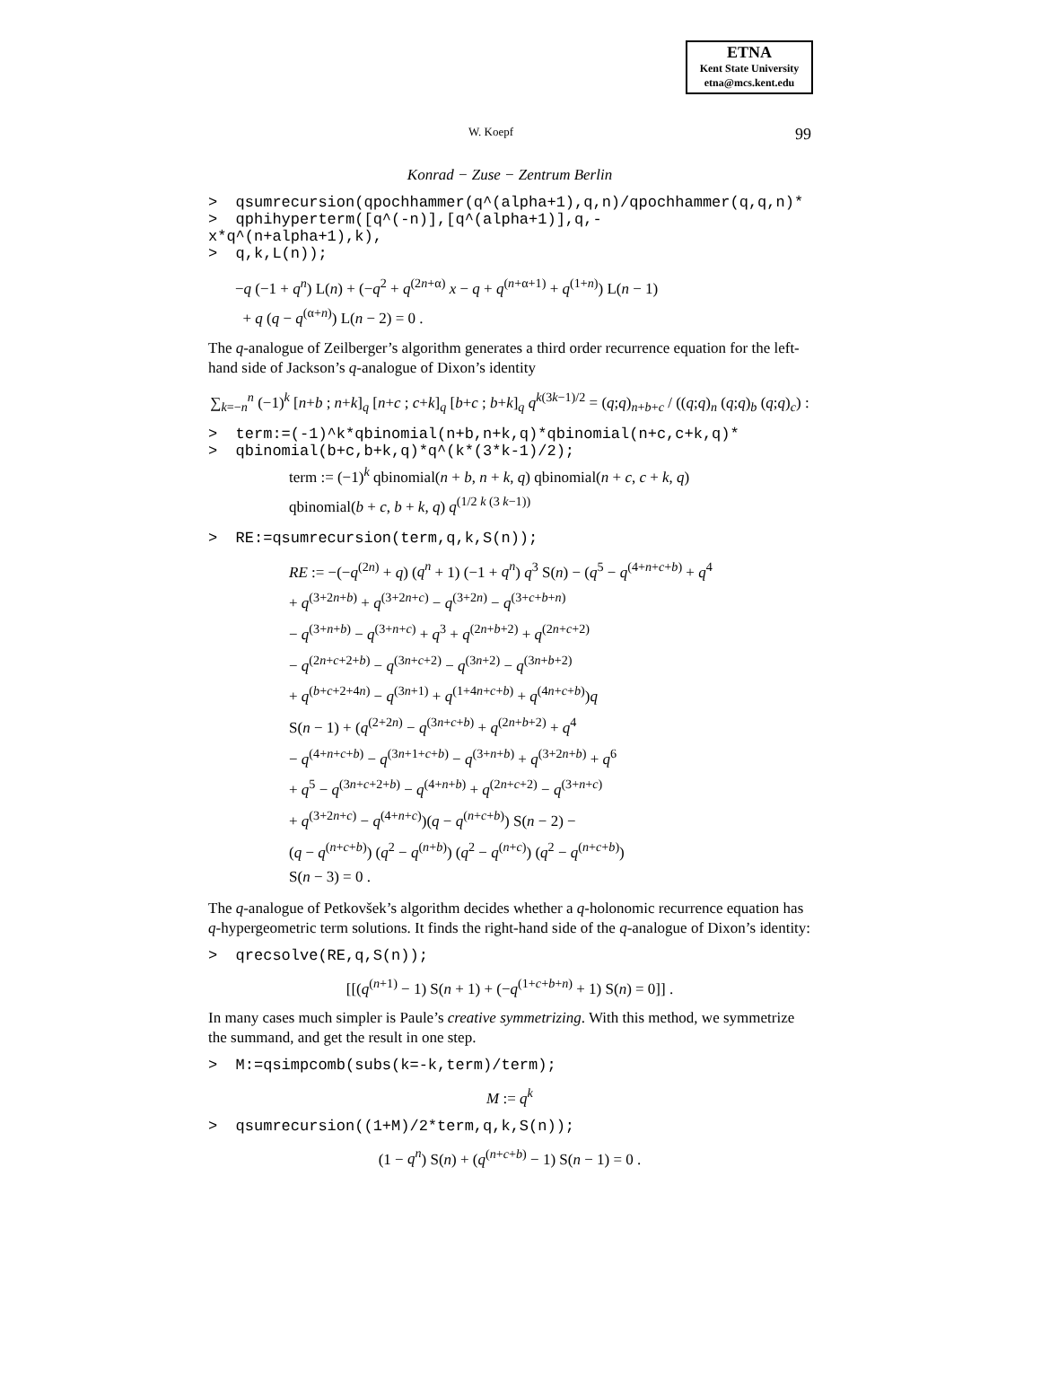ETNA
Kent State University
etna@mcs.kent.edu
W. Koepf 99
Konrad − Zuse − Zentrum Berlin
> qsumrecursion(qpochhammer(q^(alpha+1),q,n)/qpochhammer(q,q,n)* > qphihyperterm([q^(-n)],[q^(alpha+1)],q,- x*q^(n+alpha+1),k), > q,k,L(n));
−q (−1 + q<sup>n</sup>) L(n) + (−q<sup>2</sup> + q<sup>(2n+α)</sup> x − q + q<sup>(n+α+1)</sup> + q<sup>(1+n)</sup>) L(n − 1)
+ q (q − q<sup>(α+n)</sup>) L(n − 2) = 0 .
The q-analogue of Zeilberger’s algorithm generates a third order recurrence equation for the left-hand side of Jackson’s q-analogue of Dixon’s identity
∑<sub>k=−n</sub><sup>n</sup> (−1)<sup>k</sup> [n+b ; n+k]<sub>q</sub> [n+c ; c+k]<sub>q</sub> [b+c ; b+k]<sub>q</sub> q<sup>k(3k−1)/2</sup> = (q;q)<sub>n+b+c</sub> / ((q;q)<sub>n</sub> (q;q)<sub>b</sub> (q;q)<sub>c</sub>) :
> term:=(-1)^k*qbinomial(n+b,n+k,q)*qbinomial(n+c,c+k,q)* > qbinomial(b+c,b+k,q)*q^(k*(3*k-1)/2);
term := (−1)<sup>k</sup> qbinomial(n + b, n + k, q) qbinomial(n + c, c + k, q)
qbinomial(b + c, b + k, q) q<sup>(1/2 k (3 k−1))</sup>
> RE:=qsumrecursion(term,q,k,S(n));
RE := −(−q<sup>(2n)</sup> + q) (q<sup>n</sup> + 1) (−1 + q<sup>n</sup>) q<sup>3</sup> S(n) − (q<sup>5</sup> − q<sup>(4+n+c+b)</sup> + q<sup>4</sup>
+ q<sup>(3+2n+b)</sup> + q<sup>(3+2n+c)</sup> − q<sup>(3+2n)</sup> − q<sup>(3+c+b+n)</sup>
− q<sup>(3+n+b)</sup> − q<sup>(3+n+c)</sup> + q<sup>3</sup> + q<sup>(2n+b+2)</sup> + q<sup>(2n+c+2)</sup>
− q<sup>(2n+c+2+b)</sup> − q<sup>(3n+c+2)</sup> − q<sup>(3n+2)</sup> − q<sup>(3n+b+2)</sup>
+ q<sup>(b+c+2+4n)</sup> − q<sup>(3n+1)</sup> + q<sup>(1+4n+c+b)</sup> + q<sup>(4n+c+b)</sup>)q
S(n − 1) + (q<sup>(2+2n)</sup> − q<sup>(3n+c+b)</sup> + q<sup>(2n+b+2)</sup> + q<sup>4</sup>
− q<sup>(4+n+c+b)</sup> − q<sup>(3n+1+c+b)</sup> − q<sup>(3+n+b)</sup> + q<sup>(3+2n+b)</sup> + q<sup>6</sup>
+ q<sup>5</sup> − q<sup>(3n+c+2+b)</sup> − q<sup>(4+n+b)</sup> + q<sup>(2n+c+2)</sup> − q<sup>(3+n+c)</sup>
+ q<sup>(3+2n+c)</sup> − q<sup>(4+n+c)</sup>)(q − q<sup>(n+c+b)</sup>) S(n − 2) −
(q − q<sup>(n+c+b)</sup>) (q<sup>2</sup> − q<sup>(n+b)</sup>) (q<sup>2</sup> − q<sup>(n+c)</sup>) (q<sup>2</sup> − q<sup>(n+c+b)</sup>)
S(n − 3) = 0 .
The q-analogue of Petkovšek’s algorithm decides whether a q-holonomic recurrence equation has q-hypergeometric term solutions. It finds the right-hand side of the q-analogue of Dixon’s identity:
> qrecsolve(RE,q,S(n));
[[(q<sup>(n+1)</sup> − 1) S(n + 1) + (−q<sup>(1+c+b+n)</sup> + 1) S(n) = 0]] .
In many cases much simpler is Paule’s creative symmetrizing. With this method, we symmetrize the summand, and get the result in one step.
> M:=qsimpcomb(subs(k=-k,term)/term);
M := q<sup>k</sup>
> qsumrecursion((1+M)/2*term,q,k,S(n));
(1 − q<sup>n</sup>) S(n) + (q<sup>(n+c+b)</sup> − 1) S(n − 1) = 0 .